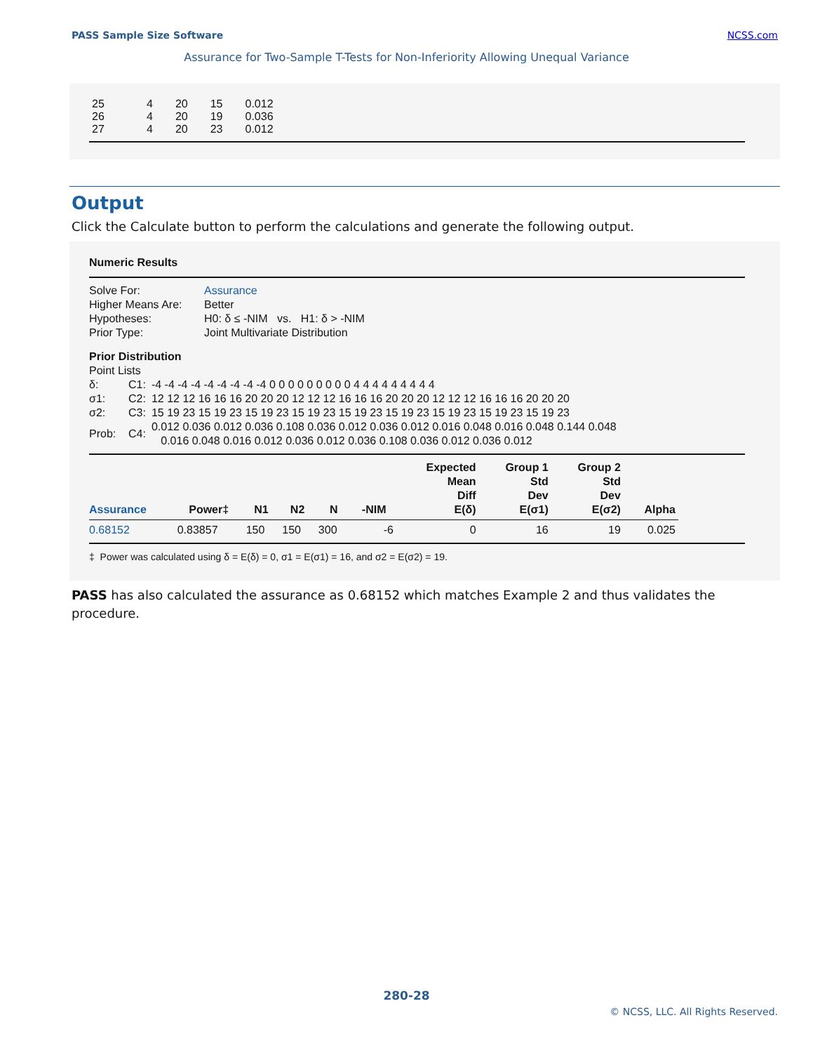PASS Sample Size Software NCSS.com
Assurance for Two-Sample T-Tests for Non-Inferiority Allowing Unequal Variance
| 25 | 4 | 20 | 15 | 0.012 |
| 26 | 4 | 20 | 19 | 0.036 |
| 27 | 4 | 20 | 23 | 0.012 |
Output
Click the Calculate button to perform the calculations and generate the following output.
Numeric Results
| Solve For: | Assurance |
| Higher Means Are: | Better |
| Hypotheses: | H0: δ ≤ -NIM vs. H1: δ > -NIM |
| Prior Type: | Joint Multivariate Distribution |
Prior Distribution
Point Lists
| δ: | C1: | -4 -4 -4 -4 -4 -4 -4 -4 -4 0 0 0 0 0 0 0 0 0 4 4 4 4 4 4 4 4 4 |
| σ1: | C2: | 12 12 12 16 16 16 20 20 20 12 12 12 16 16 16 20 20 20 12 12 12 16 16 16 20 20 20 |
| σ2: | C3: | 15 19 23 15 19 23 15 19 23 15 19 23 15 19 23 15 19 23 15 19 23 15 19 23 15 19 23 |
| Prob: | C4: | 0.012 0.036 0.012 0.036 0.108 0.036 0.012 0.036 0.012 0.016 0.048 0.016 0.048 0.144 0.048 0.016 0.048 0.016 0.012 0.036 0.012 0.036 0.108 0.036 0.012 0.036 0.012 |
| Assurance | Power‡ | N1 | N2 | N | -NIM | Expected Mean Diff E(δ) | Group 1 Std Dev E(σ1) | Group 2 Std Dev E(σ2) | Alpha |
| --- | --- | --- | --- | --- | --- | --- | --- | --- | --- |
| 0.68152 | 0.83857 | 150 | 150 | 300 | -6 | 0 | 16 | 19 | 0.025 |
‡ Power was calculated using δ = E(δ) = 0, σ1 = E(σ1) = 16, and σ2 = E(σ2) = 19.
PASS has also calculated the assurance as 0.68152 which matches Example 2 and thus validates the procedure.
280-28
© NCSS, LLC. All Rights Reserved.